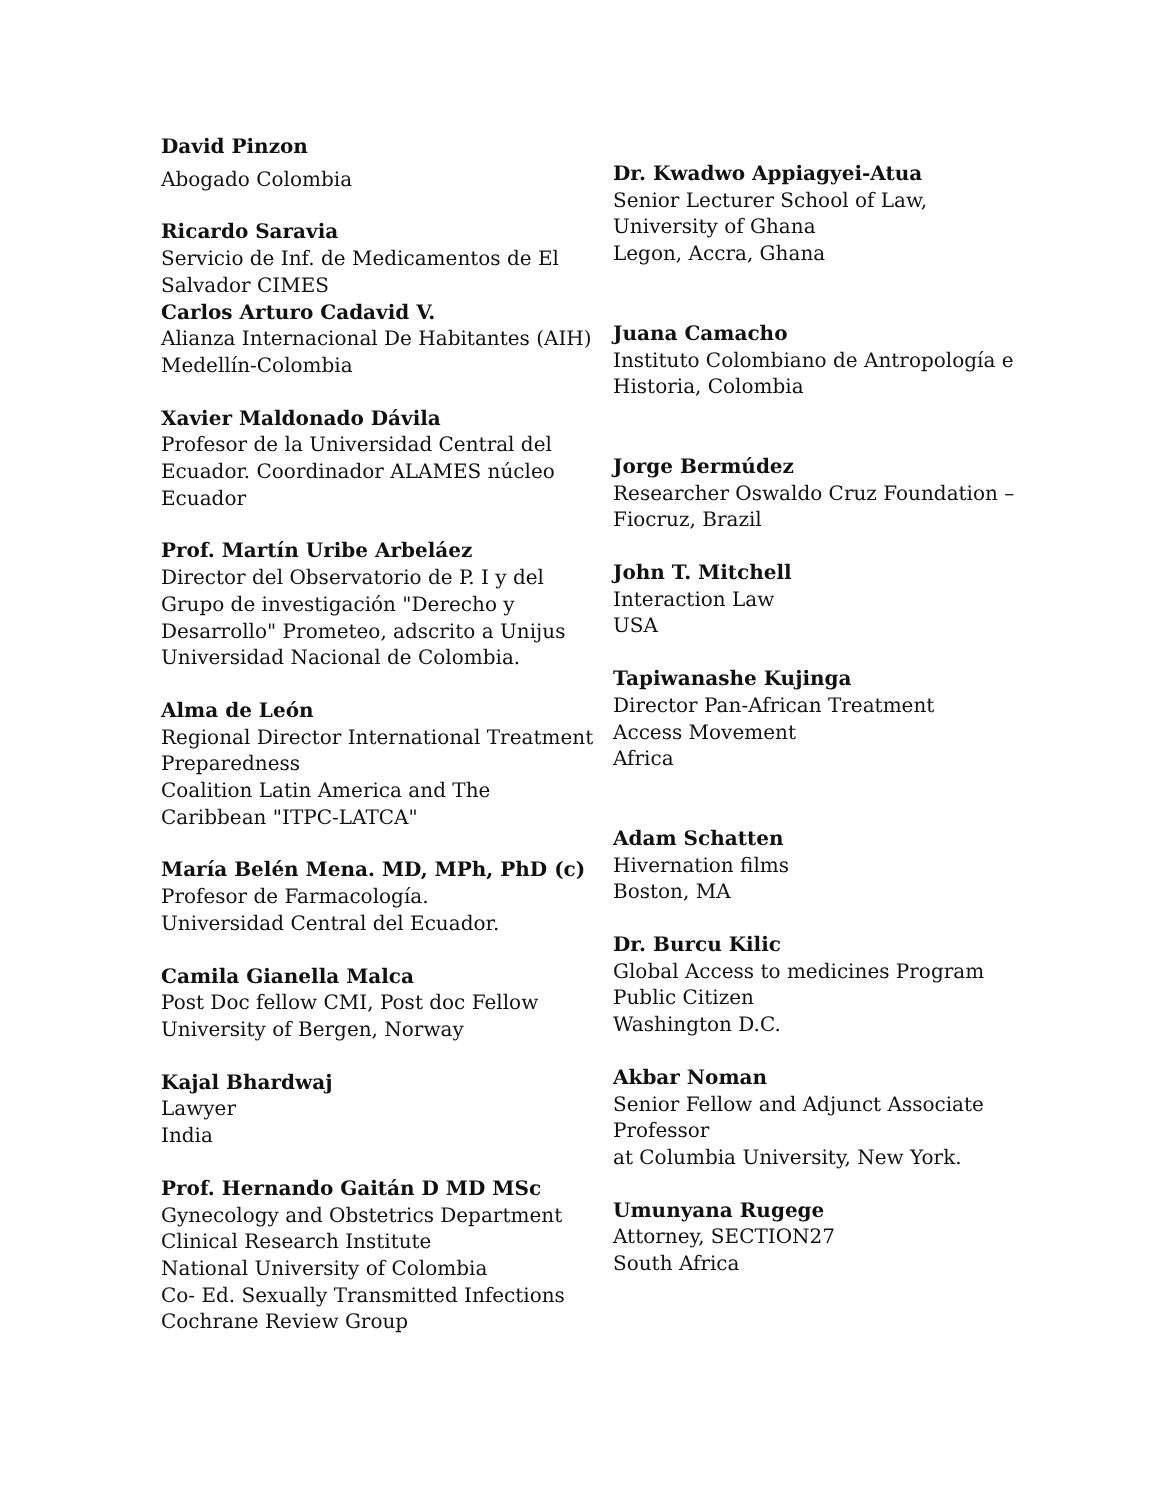David Pinzon
Abogado Colombia
Ricardo Saravia
Servicio de Inf. de Medicamentos de El Salvador CIMES
Carlos Arturo Cadavid V.
Alianza Internacional De Habitantes (AIH) Medellín-Colombia
Xavier Maldonado Dávila
Profesor de la Universidad Central del Ecuador. Coordinador ALAMES núcleo Ecuador
Prof. Martín Uribe Arbeláez
Director del Observatorio de P. I y del Grupo de investigación "Derecho y Desarrollo" Prometeo, adscrito a Unijus Universidad Nacional de Colombia.
Alma de León
Regional Director International Treatment Preparedness
Coalition Latin America and The Caribbean "ITPC-LATCA"
María Belén Mena. MD, MPh, PhD (c)
Profesor de Farmacología.
Universidad Central del Ecuador.
Camila Gianella Malca
Post Doc fellow CMI, Post doc Fellow University of Bergen, Norway
Kajal Bhardwaj
Lawyer
India
Prof. Hernando Gaitán D MD MSc
Gynecology and Obstetrics Department
Clinical Research Institute
National University of Colombia
Co- Ed. Sexually Transmitted Infections Cochrane Review Group
Dr. Kwadwo Appiagyei-Atua
Senior Lecturer School of Law,
University of Ghana
Legon, Accra, Ghana
Juana Camacho
Instituto Colombiano de Antropología e Historia, Colombia
Jorge Bermúdez
Researcher Oswaldo Cruz Foundation – Fiocruz, Brazil
John T. Mitchell
Interaction Law
USA
Tapiwanashe Kujinga
Director Pan-African Treatment
Access Movement
Africa
Adam Schatten
Hivernation films
Boston, MA
Dr. Burcu Kilic
Global Access to medicines Program
Public Citizen
Washington D.C.
Akbar Noman
Senior Fellow and Adjunct Associate Professor
at Columbia University, New York.
Umunyana Rugege
Attorney, SECTION27
South Africa